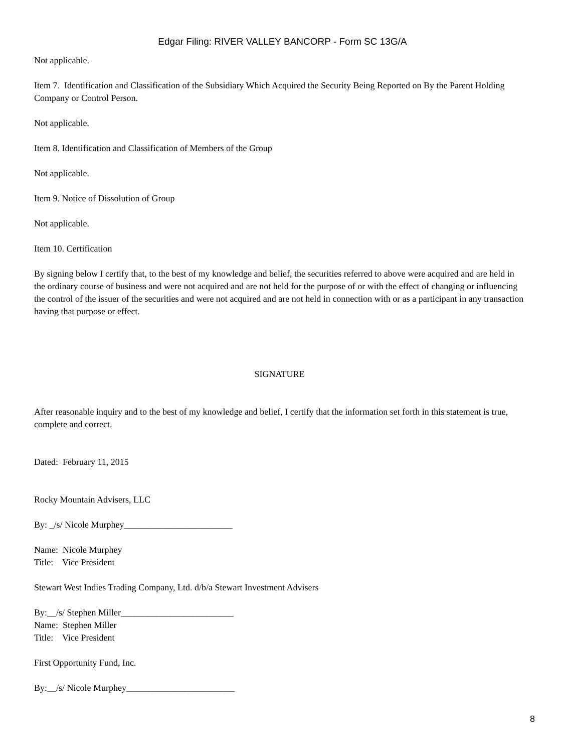Edgar Filing: RIVER VALLEY BANCORP - Form SC 13G/A
Not applicable.
Item 7. Identification and Classification of the Subsidiary Which Acquired the Security Being Reported on By the Parent Holding Company or Control Person.
Not applicable.
Item 8. Identification and Classification of Members of the Group
Not applicable.
Item 9. Notice of Dissolution of Group
Not applicable.
Item 10. Certification
By signing below I certify that, to the best of my knowledge and belief, the securities referred to above were acquired and are held in the ordinary course of business and were not acquired and are not held for the purpose of or with the effect of changing or influencing the control of the issuer of the securities and were not acquired and are not held in connection with or as a participant in any transaction having that purpose or effect.
SIGNATURE
After reasonable inquiry and to the best of my knowledge and belief, I certify that the information set forth in this statement is true, complete and correct.
Dated: February 11, 2015
Rocky Mountain Advisers, LLC
By: _/s/ Nicole Murphey________________________
Name: Nicole Murphey
Title: Vice President
Stewart West Indies Trading Company, Ltd. d/b/a Stewart Investment Advisers
By:__/s/ Stephen Miller_________________________
Name: Stephen Miller
Title: Vice President
First Opportunity Fund, Inc.
By:__/s/ Nicole Murphey________________________
8